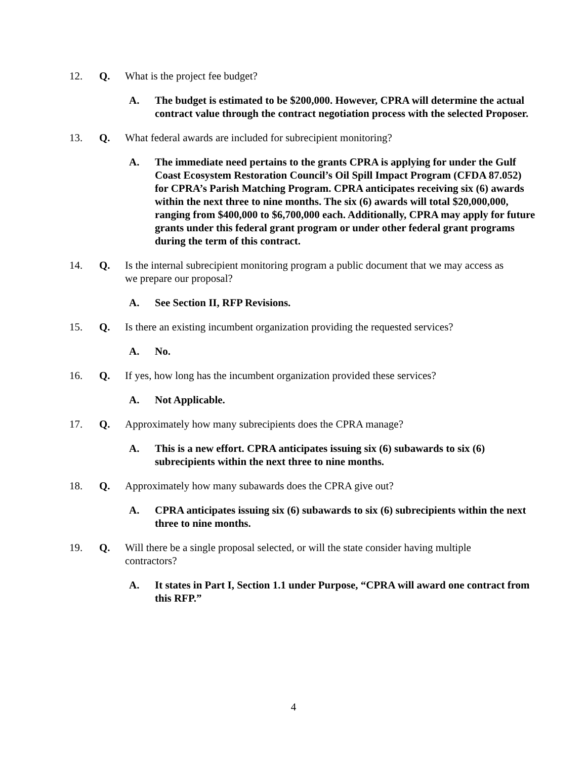12. Q. What is the project fee budget?
A. The budget is estimated to be $200,000. However, CPRA will determine the actual contract value through the contract negotiation process with the selected Proposer.
13. Q. What federal awards are included for subrecipient monitoring?
A. The immediate need pertains to the grants CPRA is applying for under the Gulf Coast Ecosystem Restoration Council’s Oil Spill Impact Program (CFDA 87.052) for CPRA’s Parish Matching Program. CPRA anticipates receiving six (6) awards within the next three to nine months. The six (6) awards will total $20,000,000, ranging from $400,000 to $6,700,000 each. Additionally, CPRA may apply for future grants under this federal grant program or under other federal grant programs during the term of this contract.
14. Q. Is the internal subrecipient monitoring program a public document that we may access as we prepare our proposal?
A. See Section II, RFP Revisions.
15. Q. Is there an existing incumbent organization providing the requested services?
A. No.
16. Q. If yes, how long has the incumbent organization provided these services?
A. Not Applicable.
17. Q. Approximately how many subrecipients does the CPRA manage?
A. This is a new effort. CPRA anticipates issuing six (6) subawards to six (6) subrecipients within the next three to nine months.
18. Q. Approximately how many subawards does the CPRA give out?
A. CPRA anticipates issuing six (6) subawards to six (6) subrecipients within the next three to nine months.
19. Q. Will there be a single proposal selected, or will the state consider having multiple contractors?
A. It states in Part I, Section 1.1 under Purpose, “CPRA will award one contract from this RFP.”
4